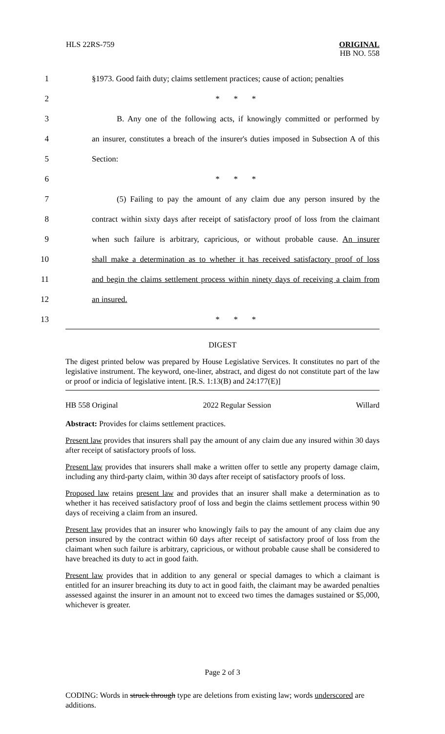HLS 22RS-759
ORIGINAL
HB NO. 558
1
§1973. Good faith duty; claims settlement practices; cause of action; penalties
2 * * *
3
B. Any one of the following acts, if knowingly committed or performed by
4
an insurer, constitutes a breach of the insurer's duties imposed in Subsection A of this
5 Section:
6 * * *
7
(5) Failing to pay the amount of any claim due any person insured by the
8
contract within sixty days after receipt of satisfactory proof of loss from the claimant
9
when such failure is arbitrary, capricious, or without probable cause. An insurer
10
shall make a determination as to whether it has received satisfactory proof of loss
11
and begin the claims settlement process within ninety days of receiving a claim from
12 an insured.
13 * * *
DIGEST
The digest printed below was prepared by House Legislative Services. It constitutes no part of the legislative instrument. The keyword, one-liner, abstract, and digest do not constitute part of the law or proof or indicia of legislative intent. [R.S. 1:13(B) and 24:177(E)]
HB 558 Original 2022 Regular Session Willard
Abstract: Provides for claims settlement practices.
Present law provides that insurers shall pay the amount of any claim due any insured within 30 days after receipt of satisfactory proofs of loss.
Present law provides that insurers shall make a written offer to settle any property damage claim, including any third-party claim, within 30 days after receipt of satisfactory proofs of loss.
Proposed law retains present law and provides that an insurer shall make a determination as to whether it has received satisfactory proof of loss and begin the claims settlement process within 90 days of receiving a claim from an insured.
Present law provides that an insurer who knowingly fails to pay the amount of any claim due any person insured by the contract within 60 days after receipt of satisfactory proof of loss from the claimant when such failure is arbitrary, capricious, or without probable cause shall be considered to have breached its duty to act in good faith.
Present law provides that in addition to any general or special damages to which a claimant is entitled for an insurer breaching its duty to act in good faith, the claimant may be awarded penalties assessed against the insurer in an amount not to exceed two times the damages sustained or $5,000, whichever is greater.
Page 2 of 3
CODING: Words in struck through type are deletions from existing law; words underscored are additions.